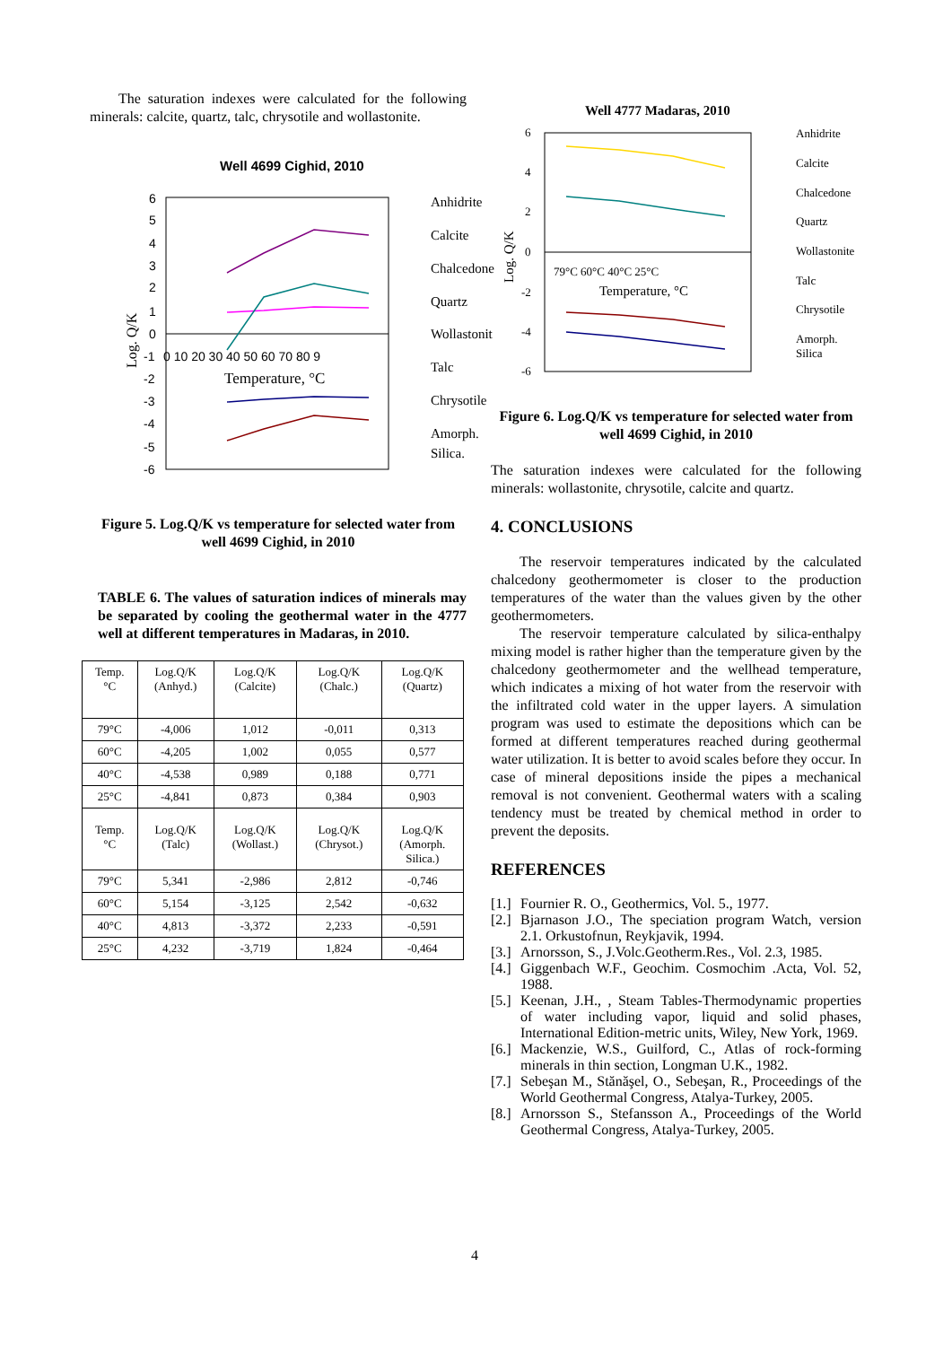The saturation indexes were calculated for the following minerals: calcite, quartz, talc, chrysotile and wollastonite.
Well 4699 Cighid, 2010
6
5
4
3
2
1
0
-1
-2
-3
-4
-5
-6
0 10 20 30 40 50 60 70 80 9
Temperature, °C
Log. Q/K
Anhidrite
Calcite
Chalcedone
Quartz
Wollastonit
Talc
Chrysotile
Amorph.
Silica.
Figure 5. Log.Q/K vs temperature for selected water from well 4699 Cighid, in 2010
TABLE 6. The values of saturation indices of minerals may be separated by cooling the geothermal water in the 4777 well at different temperatures in Madaras, in 2010.
| Temp. °C | Log.Q/K (Anhyd.) | Log.Q/K (Calcite) | Log.Q/K (Chalc.) | Log.Q/K (Quartz) |
| 79°C | -4,006 | 1,012 | -0,011 | 0,313 |
| 60°C | -4,205 | 1,002 | 0,055 | 0,577 |
| 40°C | -4,538 | 0,989 | 0,188 | 0,771 |
| 25°C | -4,841 | 0,873 | 0,384 | 0,903 |
| Temp. °C | Log.Q/K (Talc) | Log.Q/K (Wollast.) | Log.Q/K (Chrysot.) | Log.Q/K (Amorph. Silica.) |
| 79°C | 5,341 | -2,986 | 2,812 | -0,746 |
| 60°C | 5,154 | -3,125 | 2,542 | -0,632 |
| 40°C | 4,813 | -3,372 | 2,233 | -0,591 |
| 25°C | 4,232 | -3,719 | 1,824 | -0,464 |
Well 4777 Madaras, 2010
6
4
2
0
-2
-4
-6
79°C 60°C 40°C 25°C
Temperature, °C
Log. Q/K
Anhidrite
Calcite
Chalcedone
Quartz
Wollastonite
Talc
Chrysotile
Amorph.
Silica
Figure 6. Log.Q/K vs temperature for selected water from well 4699 Cighid, in 2010
The saturation indexes were calculated for the following minerals: wollastonite, chrysotile, calcite and quartz.
4. CONCLUSIONS
The reservoir temperatures indicated by the calculated chalcedony geothermometer is closer to the production temperatures of the water than the values given by the other geothermometers.
The reservoir temperature calculated by silica-enthalpy mixing model is rather higher than the temperature given by the chalcedony geothermometer and the wellhead temperature, which indicates a mixing of hot water from the reservoir with the infiltrated cold water in the upper layers. A simulation program was used to estimate the depositions which can be formed at different temperatures reached during geothermal water utilization. It is better to avoid scales before they occur. In case of mineral depositions inside the pipes a mechanical removal is not convenient. Geothermal waters with a scaling tendency must be treated by chemical method in order to prevent the deposits.
REFERENCES
[1.] Fournier R. O., Geothermics, Vol. 5., 1977.
[2.] Bjarnason J.O., The speciation program Watch, version 2.1. Orkustofnun, Reykjavik, 1994.
[3.] Arnorsson, S., J.Volc.Geotherm.Res., Vol. 2.3, 1985.
[4.] Giggenbach W.F., Geochim. Cosmochim .Acta, Vol. 52, 1988.
[5.] Keenan, J.H., , Steam Tables-Thermodynamic properties of water including vapor, liquid and solid phases, International Edition-metric units, Wiley, New York, 1969.
[6.] Mackenzie, W.S., Guilford, C., Atlas of rock-forming minerals in thin section, Longman U.K., 1982.
[7.] Sebeşan M., Stănăşel, O., Sebeşan, R., Proceedings of the World Geothermal Congress, Atalya-Turkey, 2005.
[8.] Arnorsson S., Stefansson A., Proceedings of the World Geothermal Congress, Atalya-Turkey, 2005.
4